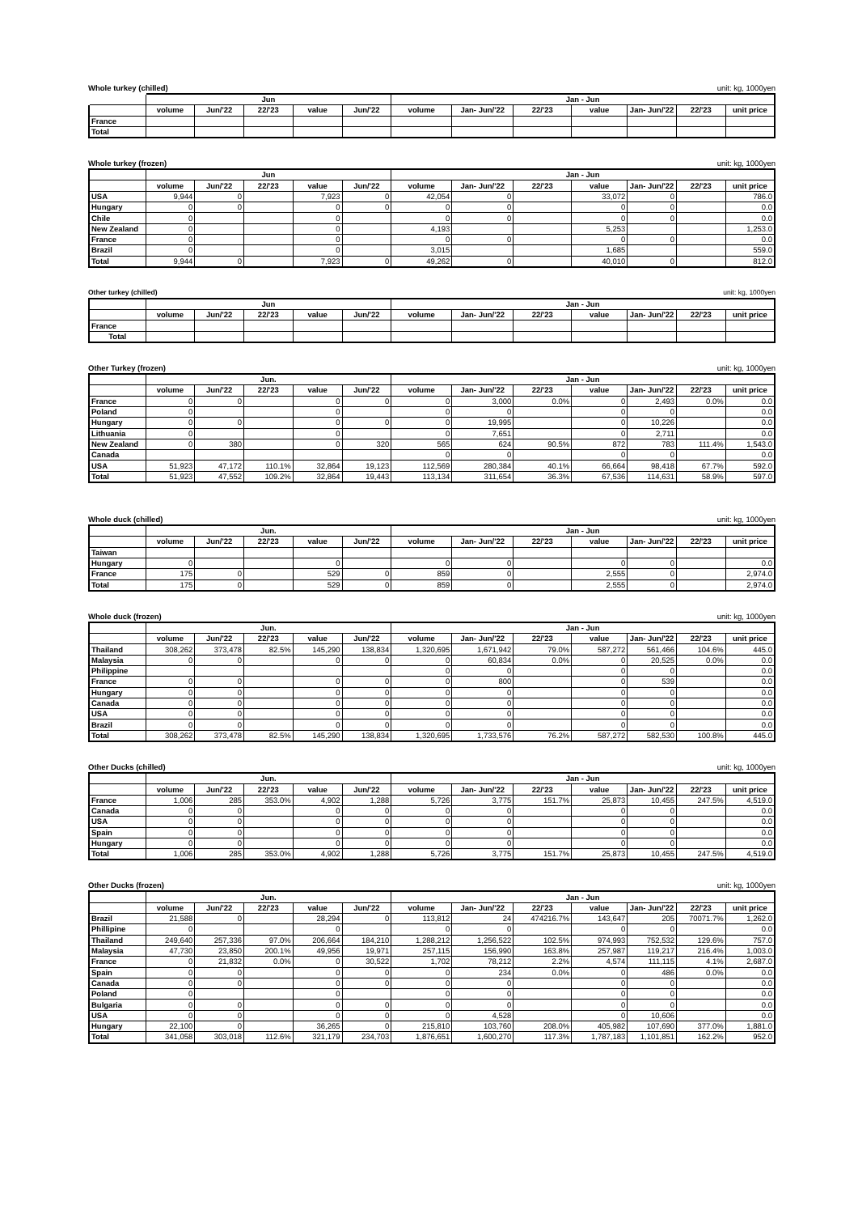Whole turkey (chilled) unit: kg, 1000yen
| | Jun | | | | | Jan - Jun | | | | | | |
| --- | --- | --- | --- | --- | --- | --- | --- | --- | --- | --- | --- | --- |
| | volume | Jun/'22 | 22/'23 | value | Jun/'22 | volume | Jan- Jun/'22 | 22/'23 | value | Jan- Jun/'22 | 22/'23 | unit price |
| France | | | | | | | | | | | | |
| Total | | | | | | | | | | | | |
Whole turkey (frozen) unit: kg, 1000yen
| | Jun | | | | | Jan - Jun | | | | | | |
| --- | --- | --- | --- | --- | --- | --- | --- | --- | --- | --- | --- | --- |
| | volume | Jun/'22 | 22/'23 | value | Jun/'22 | volume | Jan- Jun/'22 | 22/'23 | value | Jan- Jun/'22 | 22/'23 | unit price |
| USA | 9,944 | 0 | | 7,923 | 0 | 42,054 | 0 | | 33,072 | 0 | | 786.0 |
| Hungary | 0 | 0 | | 0 | 0 | 0 | 0 | | 0 | 0 | | 0.0 |
| Chile | 0 | | | 0 | | 0 | 0 | | 0 | 0 | | 0.0 |
| New Zealand | 0 | | | 0 | | 4,193 | | | 5,253 | | | 1,253.0 |
| France | 0 | | | 0 | | 0 | 0 | | 0 | 0 | | 0.0 |
| Brazil | 0 | | | 0 | | 3,015 | | | 1,685 | | | 559.0 |
| Total | 9,944 | 0 | | 7,923 | 0 | 49,262 | 0 | | 40,010 | 0 | | 812.0 |
Other turkey (chilled) unit: kg, 1000yen
| | Jun | | | | | Jan - Jun | | | | | | |
| --- | --- | --- | --- | --- | --- | --- | --- | --- | --- | --- | --- | --- |
| | volume | Jun/'22 | 22/'23 | value | Jun/'22 | volume | Jan- Jun/'22 | 22/'23 | value | Jan- Jun/'22 | 22/'23 | unit price |
| France | | | | | | | | | | | | |
| Total | | | | | | | | | | | | |
Other Turkey (frozen) unit: kg, 1000yen
| | Jun. | | | | | Jan - Jun | | | | | | |
| --- | --- | --- | --- | --- | --- | --- | --- | --- | --- | --- | --- | --- |
| | volume | Jun/'22 | 22/'23 | value | Jun/'22 | volume | Jan- Jun/'22 | 22/'23 | value | Jan- Jun/'22 | 22/'23 | unit price |
| France | 0 | 0 | | 0 | 0 | 0 | 3,000 | 0.0% | 0 | 2,493 | 0.0% | 0.0 |
| Poland | 0 | | | 0 | | 0 | 0 | | 0 | 0 | | 0.0 |
| Hungary | 0 | 0 | | 0 | 0 | 0 | 19,995 | | 0 | 10,226 | | 0.0 |
| Lithuania | 0 | | | 0 | | 0 | 7,651 | | 0 | 2,711 | | 0.0 |
| New Zealand | 0 | 380 | | 0 | 320 | 565 | 624 | 90.5% | 872 | 783 | 111.4% | 1,543.0 |
| Canada | | | | | | 0 | 0 | | 0 | 0 | | 0.0 |
| USA | 51,923 | 47,172 | 110.1% | 32,864 | 19,123 | 112,569 | 280,384 | 40.1% | 66,664 | 98,418 | 67.7% | 592.0 |
| Total | 51,923 | 47,552 | 109.2% | 32,864 | 19,443 | 113,134 | 311,654 | 36.3% | 67,536 | 114,631 | 58.9% | 597.0 |
Whole duck (chilled) unit: kg, 1000yen
| | Jun. | | | | | Jan - Jun | | | | | | |
| --- | --- | --- | --- | --- | --- | --- | --- | --- | --- | --- | --- | --- |
| | volume | Jun/'22 | 22/'23 | value | Jun/'22 | volume | Jan- Jun/'22 | 22/'23 | value | Jan- Jun/'22 | 22/'23 | unit price |
| Taiwan | | | | | | | | | | | | |
| Hungary | 0 | | | 0 | | 0 | 0 | | 0 | 0 | | 0.0 |
| France | 175 | 0 | | 529 | 0 | 859 | 0 | | 2,555 | 0 | | 2,974.0 |
| Total | 175 | 0 | | 529 | 0 | 859 | 0 | | 2,555 | 0 | | 2,974.0 |
Whole duck (frozen) unit: kg, 1000yen
| | Jun. | | | | | Jan - Jun | | | | | | |
| --- | --- | --- | --- | --- | --- | --- | --- | --- | --- | --- | --- | --- |
| | volume | Jun/'22 | 22/'23 | value | Jun/'22 | volume | Jan- Jun/'22 | 22/'23 | value | Jan- Jun/'22 | 22/'23 | unit price |
| Thailand | 308,262 | 373,478 | 82.5% | 145,290 | 138,834 | 1,320,695 | 1,671,942 | 79.0% | 587,272 | 561,466 | 104.6% | 445.0 |
| Malaysia | 0 | 0 | | 0 | 0 | 0 | 60,834 | 0.0% | 0 | 20,525 | 0.0% | 0.0 |
| Philippine | | | | | | 0 | 0 | | 0 | 0 | | 0.0 |
| France | 0 | 0 | | 0 | 0 | 0 | 800 | | 0 | 539 | | 0.0 |
| Hungary | 0 | 0 | | 0 | 0 | 0 | 0 | | 0 | 0 | | 0.0 |
| Canada | 0 | 0 | | 0 | 0 | 0 | 0 | | 0 | 0 | | 0.0 |
| USA | 0 | 0 | | 0 | 0 | 0 | 0 | | 0 | 0 | | 0.0 |
| Brazil | 0 | 0 | | 0 | 0 | 0 | 0 | | 0 | 0 | | 0.0 |
| Total | 308,262 | 373,478 | 82.5% | 145,290 | 138,834 | 1,320,695 | 1,733,576 | 76.2% | 587,272 | 582,530 | 100.8% | 445.0 |
Other Ducks (chilled) unit: kg, 1000yen
| | Jun. | | | | | Jan - Jun | | | | | | |
| --- | --- | --- | --- | --- | --- | --- | --- | --- | --- | --- | --- | --- |
| | volume | Jun/'22 | 22/'23 | value | Jun/'22 | volume | Jan- Jun/'22 | 22/'23 | value | Jan- Jun/'22 | 22/'23 | unit price |
| France | 1,006 | 285 | 353.0% | 4,902 | 1,288 | 5,726 | 3,775 | 151.7% | 25,873 | 10,455 | 247.5% | 4,519.0 |
| Canada | 0 | 0 | | 0 | 0 | 0 | 0 | | 0 | 0 | | 0.0 |
| USA | 0 | 0 | | 0 | 0 | 0 | 0 | | 0 | 0 | | 0.0 |
| Spain | 0 | 0 | | 0 | 0 | 0 | 0 | | 0 | 0 | | 0.0 |
| Hungary | 0 | 0 | | 0 | 0 | 0 | 0 | | 0 | 0 | | 0.0 |
| Total | 1,006 | 285 | 353.0% | 4,902 | 1,288 | 5,726 | 3,775 | 151.7% | 25,873 | 10,455 | 247.5% | 4,519.0 |
Other Ducks (frozen) unit: kg, 1000yen
| | Jun. | | | | | Jan - Jun | | | | | | |
| --- | --- | --- | --- | --- | --- | --- | --- | --- | --- | --- | --- | --- |
| | volume | Jun/'22 | 22/'23 | value | Jun/'22 | volume | Jan- Jun/'22 | 22/'23 | value | Jan- Jun/'22 | 22/'23 | unit price |
| Brazil | 21,588 | 0 | | 28,294 | 0 | 113,812 | 24 | 474216.7% | 143,647 | 205 | 70071.7% | 1,262.0 |
| Phillipine | 0 | | | 0 | | 0 | 0 | | 0 | 0 | | 0.0 |
| Thailand | 249,640 | 257,336 | 97.0% | 206,664 | 184,210 | 1,288,212 | 1,256,522 | 102.5% | 974,993 | 752,532 | 129.6% | 757.0 |
| Malaysia | 47,730 | 23,850 | 200.1% | 49,956 | 19,971 | 257,115 | 156,990 | 163.8% | 257,987 | 119,217 | 216.4% | 1,003.0 |
| France | 0 | 21,832 | 0.0% | 0 | 30,522 | 1,702 | 78,212 | 2.2% | 4,574 | 111,115 | 4.1% | 2,687.0 |
| Spain | 0 | 0 | | 0 | 0 | 0 | 234 | 0.0% | 0 | 486 | 0.0% | 0.0 |
| Canada | 0 | 0 | | 0 | 0 | 0 | 0 | | 0 | 0 | | 0.0 |
| Poland | 0 | | | 0 | | 0 | 0 | | 0 | 0 | | 0.0 |
| Bulgaria | 0 | 0 | | 0 | 0 | 0 | 0 | | 0 | 0 | | 0.0 |
| USA | 0 | 0 | | 0 | 0 | 0 | 4,528 | | 0 | 10,606 | | 0.0 |
| Hungary | 22,100 | 0 | | 36,265 | 0 | 215,810 | 103,760 | 208.0% | 405,982 | 107,690 | 377.0% | 1,881.0 |
| Total | 341,058 | 303,018 | 112.6% | 321,179 | 234,703 | 1,876,651 | 1,600,270 | 117.3% | 1,787,183 | 1,101,851 | 162.2% | 952.0 |